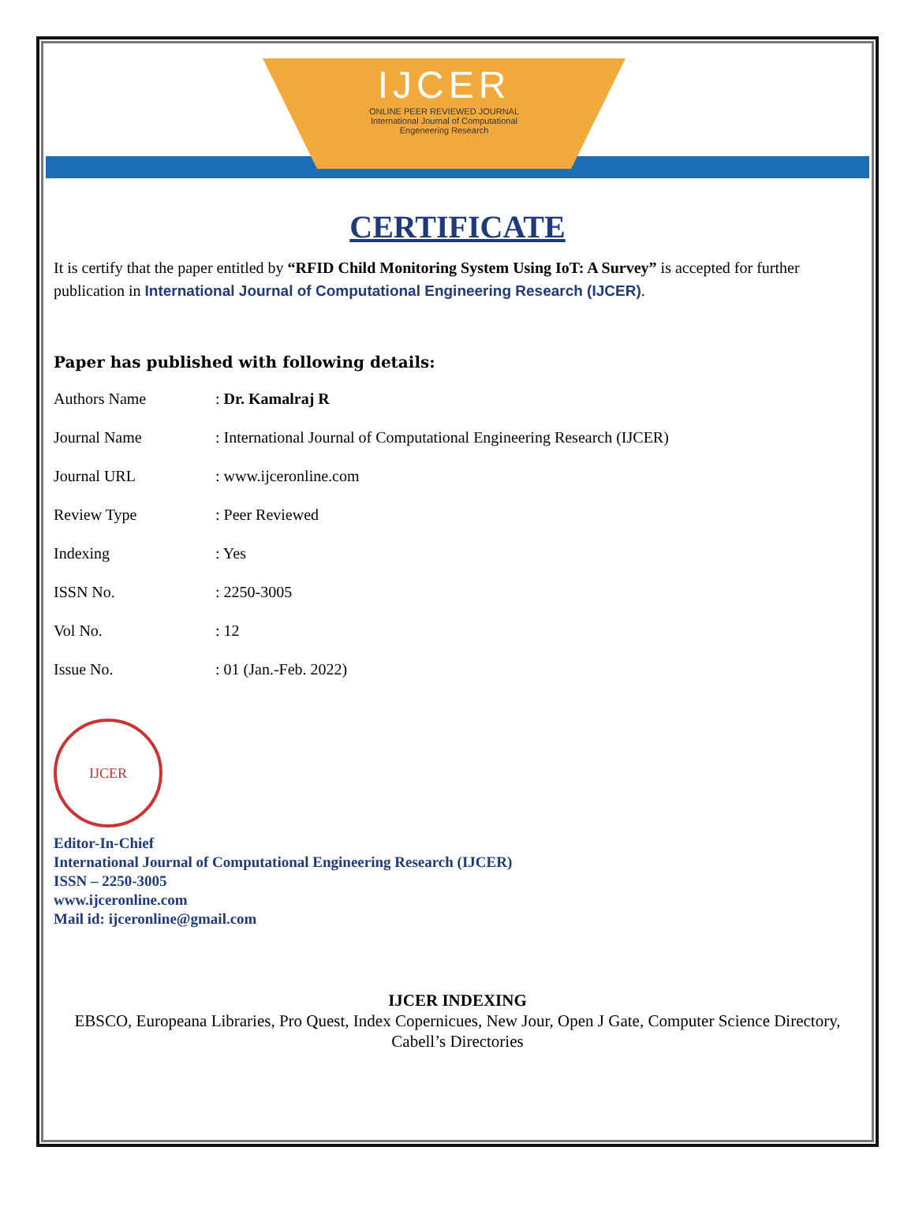IJCER
ONLINE PEER REVIEWED JOURNAL
International Journal of Computational
Engeneering Research
CERTIFICATE
It is certify that the paper entitled by “RFID Child Monitoring System Using IoT: A Survey” is accepted for further publication in International Journal of Computational Engineering Research (IJCER).
Paper has published with following details:
| Authors Name | : Dr. Kamalraj R |
| Journal Name | : International Journal of Computational Engineering Research (IJCER) |
| Journal URL | : www.ijceronline.com |
| Review Type | : Peer Reviewed |
| Indexing | : Yes |
| ISSN No. | : 2250-3005 |
| Vol No. | : 12 |
| Issue No. | : 01 (Jan.-Feb. 2022) |
IJCER
Editor-In-Chief
International Journal of Computational Engineering Research (IJCER)
ISSN – 2250-3005
www.ijceronline.com
Mail id: ijceronline@gmail.com
IJCER INDEXING
EBSCO, Europeana Libraries, Pro Quest, Index Copernicues, New Jour, Open J Gate, Computer Science Directory, Cabell’s Directories